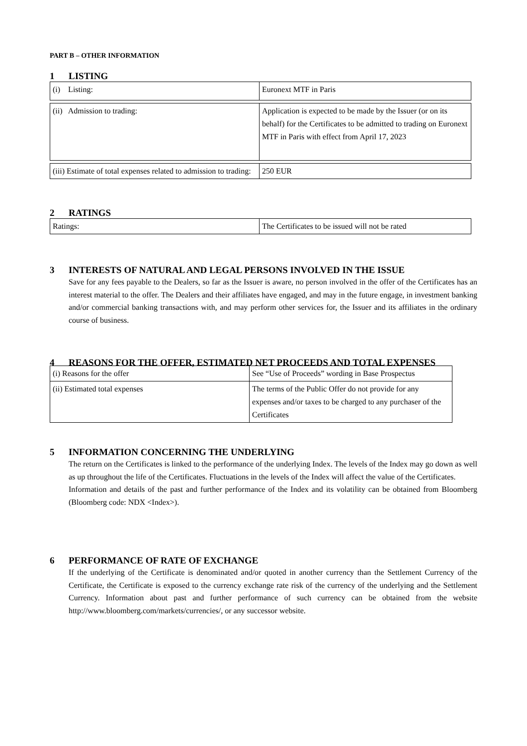PART B – OTHER INFORMATION
1 LISTING
| (i) Listing: | Euronext MTF in Paris |
| (ii) Admission to trading: | Application is expected to be made by the Issuer (or on its behalf) for the Certificates to be admitted to trading on Euronext MTF in Paris with effect from April 17, 2023 |
| (iii) Estimate of total expenses related to admission to trading: | 250 EUR |
2 RATINGS
| Ratings: | The Certificates to be issued will not be rated |
3 INTERESTS OF NATURAL AND LEGAL PERSONS INVOLVED IN THE ISSUE
Save for any fees payable to the Dealers, so far as the Issuer is aware, no person involved in the offer of the Certificates has an interest material to the offer. The Dealers and their affiliates have engaged, and may in the future engage, in investment banking and/or commercial banking transactions with, and may perform other services for, the Issuer and its affiliates in the ordinary course of business.
4 REASONS FOR THE OFFER, ESTIMATED NET PROCEEDS AND TOTAL EXPENSES
| (i) Reasons for the offer | See “Use of Proceeds” wording in Base Prospectus |
| (ii) Estimated total expenses | The terms of the Public Offer do not provide for any expenses and/or taxes to be charged to any purchaser of the Certificates |
5 INFORMATION CONCERNING THE UNDERLYING
The return on the Certificates is linked to the performance of the underlying Index. The levels of the Index may go down as well as up throughout the life of the Certificates. Fluctuations in the levels of the Index will affect the value of the Certificates.
Information and details of the past and further performance of the Index and its volatility can be obtained from Bloomberg (Bloomberg code: NDX <Index>).
6 PERFORMANCE OF RATE OF EXCHANGE
If the underlying of the Certificate is denominated and/or quoted in another currency than the Settlement Currency of the Certificate, the Certificate is exposed to the currency exchange rate risk of the currency of the underlying and the Settlement Currency. Information about past and further performance of such currency can be obtained from the website http://www.bloomberg.com/markets/currencies/, or any successor website.